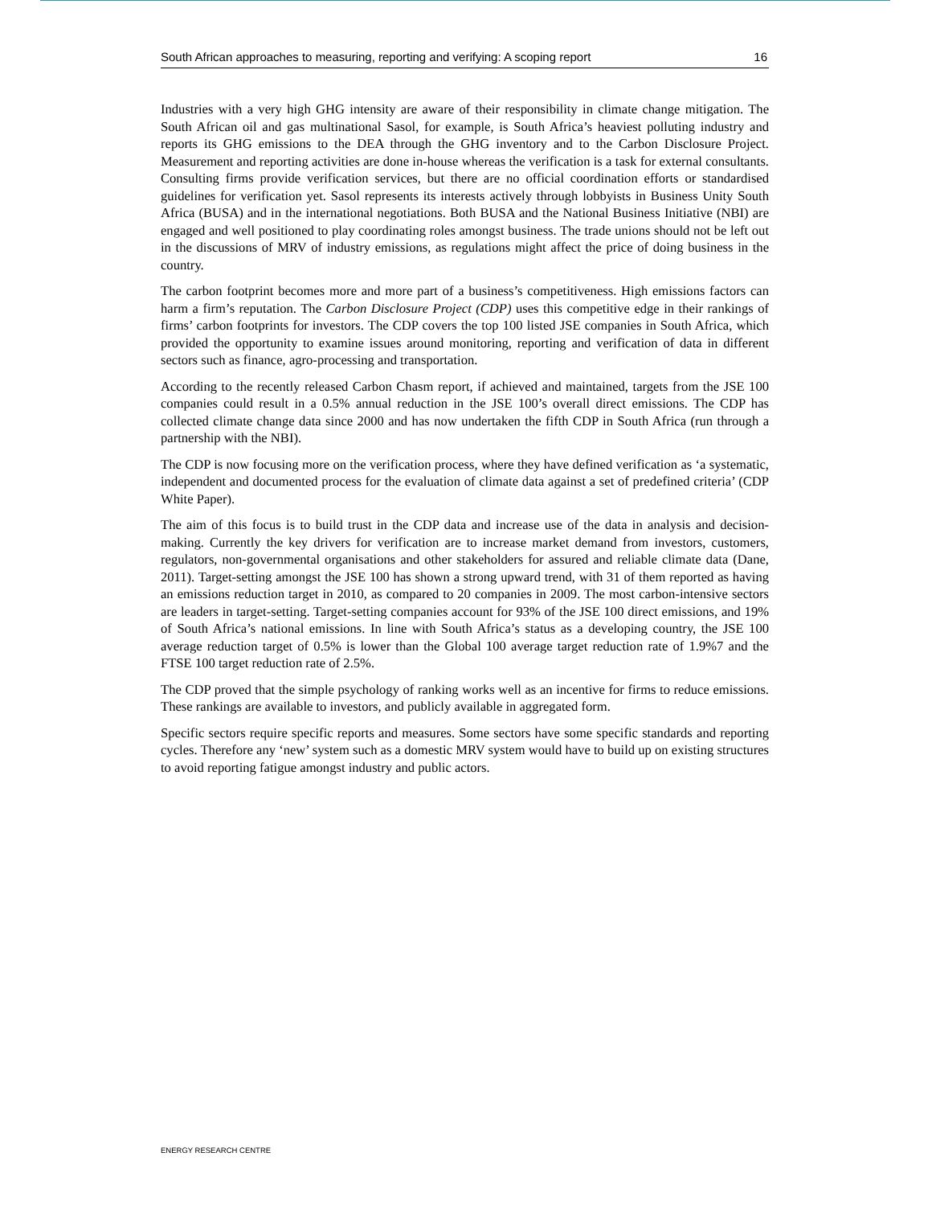South African approaches to measuring, reporting and verifying: A scoping report 16
Industries with a very high GHG intensity are aware of their responsibility in climate change mitigation. The South African oil and gas multinational Sasol, for example, is South Africa’s heaviest polluting industry and reports its GHG emissions to the DEA through the GHG inventory and to the Carbon Disclosure Project. Measurement and reporting activities are done in-house whereas the verification is a task for external consultants. Consulting firms provide verification services, but there are no official coordination efforts or standardised guidelines for verification yet. Sasol represents its interests actively through lobbyists in Business Unity South Africa (BUSA) and in the international negotiations. Both BUSA and the National Business Initiative (NBI) are engaged and well positioned to play coordinating roles amongst business. The trade unions should not be left out in the discussions of MRV of industry emissions, as regulations might affect the price of doing business in the country.
The carbon footprint becomes more and more part of a business’s competitiveness. High emissions factors can harm a firm’s reputation. The Carbon Disclosure Project (CDP) uses this competitive edge in their rankings of firms’ carbon footprints for investors. The CDP covers the top 100 listed JSE companies in South Africa, which provided the opportunity to examine issues around monitoring, reporting and verification of data in different sectors such as finance, agro-processing and transportation.
According to the recently released Carbon Chasm report, if achieved and maintained, targets from the JSE 100 companies could result in a 0.5% annual reduction in the JSE 100’s overall direct emissions. The CDP has collected climate change data since 2000 and has now undertaken the fifth CDP in South Africa (run through a partnership with the NBI).
The CDP is now focusing more on the verification process, where they have defined verification as ‘a systematic, independent and documented process for the evaluation of climate data against a set of predefined criteria’ (CDP White Paper).
The aim of this focus is to build trust in the CDP data and increase use of the data in analysis and decision-making. Currently the key drivers for verification are to increase market demand from investors, customers, regulators, non-governmental organisations and other stakeholders for assured and reliable climate data (Dane, 2011). Target-setting amongst the JSE 100 has shown a strong upward trend, with 31 of them reported as having an emissions reduction target in 2010, as compared to 20 companies in 2009. The most carbon-intensive sectors are leaders in target-setting. Target-setting companies account for 93% of the JSE 100 direct emissions, and 19% of South Africa’s national emissions. In line with South Africa’s status as a developing country, the JSE 100 average reduction target of 0.5% is lower than the Global 100 average target reduction rate of 1.9%7 and the FTSE 100 target reduction rate of 2.5%.
The CDP proved that the simple psychology of ranking works well as an incentive for firms to reduce emissions. These rankings are available to investors, and publicly available in aggregated form.
Specific sectors require specific reports and measures. Some sectors have some specific standards and reporting cycles. Therefore any ‘new’ system such as a domestic MRV system would have to build up on existing structures to avoid reporting fatigue amongst industry and public actors.
ENERGY RESEARCH CENTRE